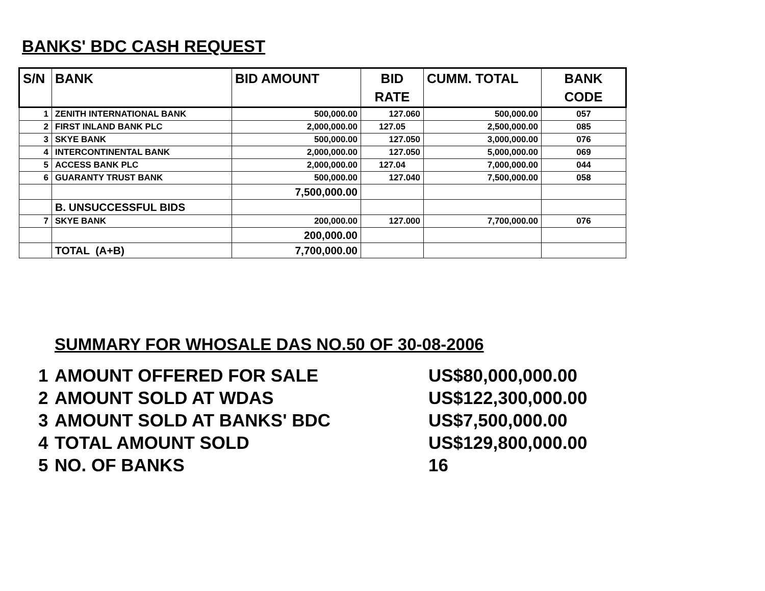BANKS' BDC CASH REQUEST
| S/N | BANK | BID AMOUNT | BID RATE | CUMM. TOTAL | BANK CODE |
| --- | --- | --- | --- | --- | --- |
| 1 | ZENITH INTERNATIONAL BANK | 500,000.00 | 127.060 | 500,000.00 | 057 |
| 2 | FIRST INLAND BANK PLC | 2,000,000.00 | 127.05 | 2,500,000.00 | 085 |
| 3 | SKYE BANK | 500,000.00 | 127.050 | 3,000,000.00 | 076 |
| 4 | INTERCONTINENTAL BANK | 2,000,000.00 | 127.050 | 5,000,000.00 | 069 |
| 5 | ACCESS BANK PLC | 2,000,000.00 | 127.04 | 7,000,000.00 | 044 |
| 6 | GUARANTY TRUST BANK | 500,000.00 | 127.040 | 7,500,000.00 | 058 |
| | | 7,500,000.00 | | | |
| | B. UNSUCCESSFUL BIDS | | | | |
| 7 | SKYE BANK | 200,000.00 | 127.000 | 7,700,000.00 | 076 |
| | | 200,000.00 | | | |
| | TOTAL (A+B) | 7,700,000.00 | | | |
SUMMARY FOR WHOSALE DAS NO.50 OF 30-08-2006
1 AMOUNT OFFERED FOR SALE US$80,000,000.00
2 AMOUNT SOLD AT WDAS US$122,300,000.00
3 AMOUNT SOLD AT BANKS' BDC US$7,500,000.00
4 TOTAL AMOUNT SOLD US$129,800,000.00
5 NO. OF BANKS 16